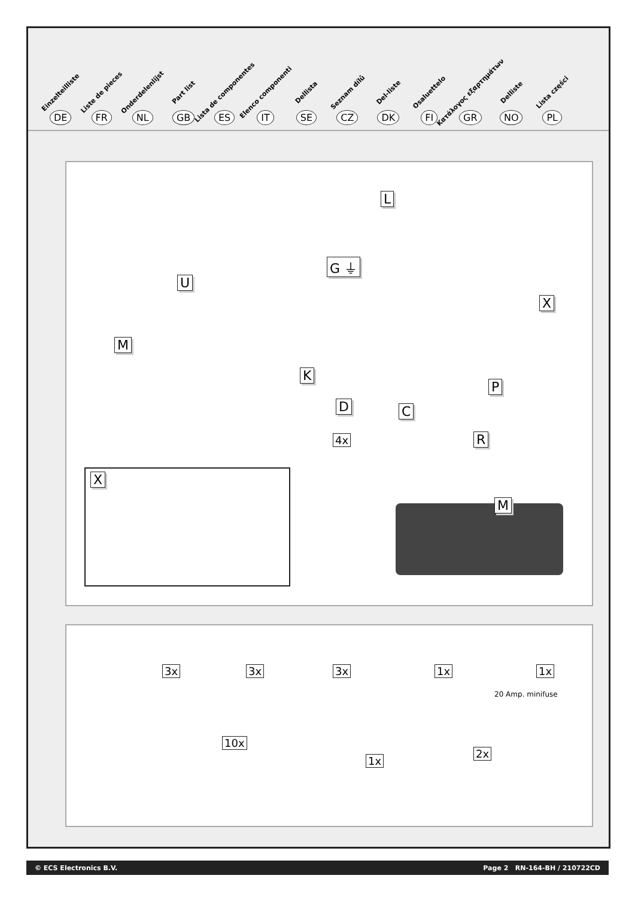Einzelteilliste
DE
Liste de pieces
FR
Onderdelenlijst
NL
Part list
GB
Lista de componentes
ES
Elenco componenti
IT
Dellista
SE
Seznam dílů
CZ
Del-liste
DK
Osaluettelo
FI
Κατάλογος εξαρτημάτων
GR
Delliste
NO
Lista części
PL
L
G ⏚
U
X
M
K
P
D C
R 4x
X
M
3x 3x 3x 1x 1x
20 Amp. minifuse
10x
1x
2x
© ECS Electronics B.V. Page 2 RN-164-BH / 210722CD